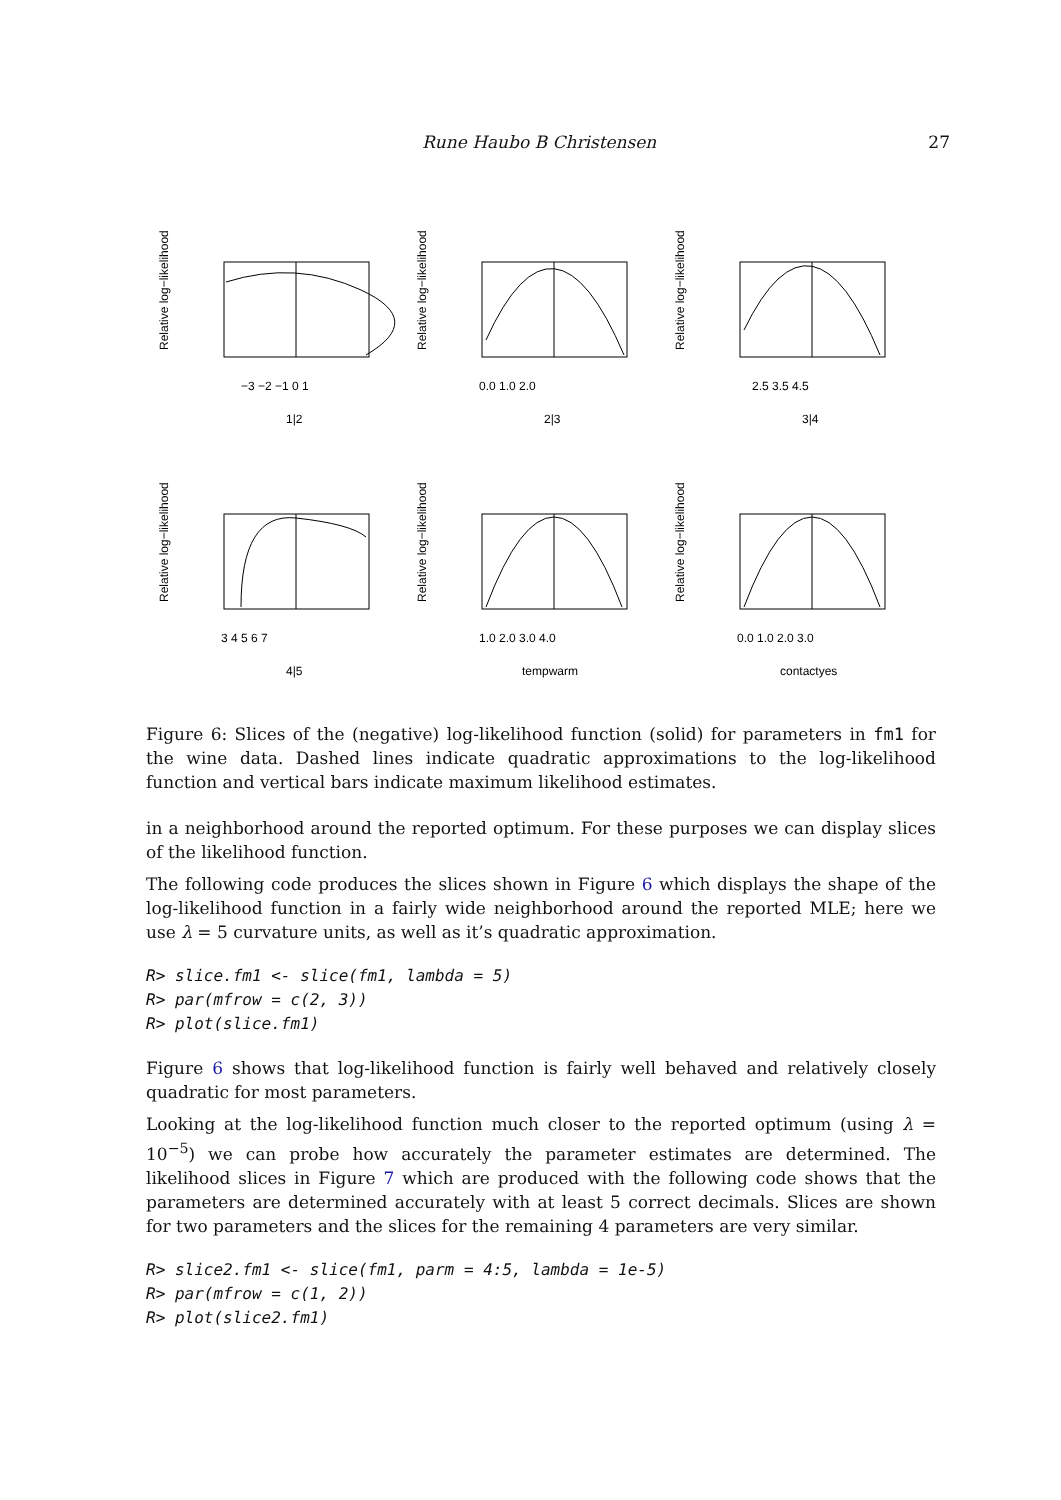Rune Haubo B Christensen 27
Relative log−likelihood
−3 −2 −1 0 1
1|2
Relative log−likelihood
0.0 1.0 2.0
2|3
Relative log−likelihood
2.5 3.5 4.5
3|4
Relative log−likelihood
3 4 5 6 7
4|5
Relative log−likelihood
1.0 2.0 3.0 4.0
tempwarm
Relative log−likelihood
0.0 1.0 2.0 3.0
contactyes
Figure 6: Slices of the (negative) log-likelihood function (solid) for parameters in fm1 for the wine data. Dashed lines indicate quadratic approximations to the log-likelihood function and vertical bars indicate maximum likelihood estimates.
in a neighborhood around the reported optimum. For these purposes we can display slices of the likelihood function.
The following code produces the slices shown in Figure 6 which displays the shape of the log-likelihood function in a fairly wide neighborhood around the reported MLE; here we use λ = 5 curvature units, as well as it’s quadratic approximation.
R> slice.fm1 <- slice(fm1, lambda = 5)
R> par(mfrow = c(2, 3))
R> plot(slice.fm1)
Figure 6 shows that log-likelihood function is fairly well behaved and relatively closely quadratic for most parameters.
Looking at the log-likelihood function much closer to the reported optimum (using λ = 10<sup>−5</sup>) we can probe how accurately the parameter estimates are determined. The likelihood slices in Figure 7 which are produced with the following code shows that the parameters are determined accurately with at least 5 correct decimals. Slices are shown for two parameters and the slices for the remaining 4 parameters are very similar.
R> slice2.fm1 <- slice(fm1, parm = 4:5, lambda = 1e-5)
R> par(mfrow = c(1, 2))
R> plot(slice2.fm1)